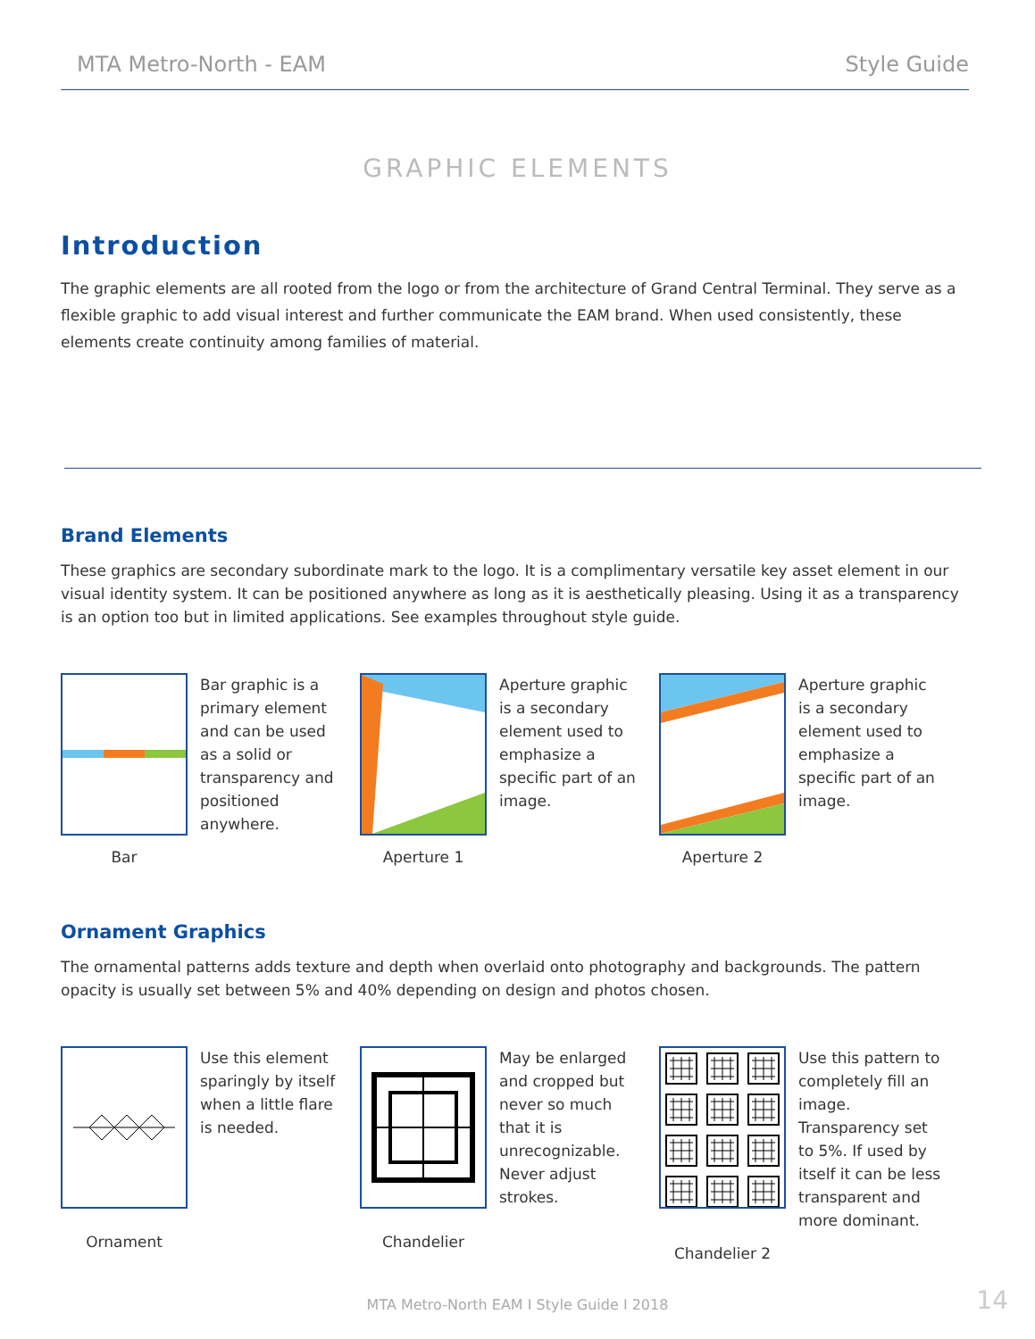MTA Metro-North - EAM Style Guide
GRAPHIC ELEMENTS
Introduction
The graphic elements are all rooted from the logo or from the architecture of Grand Central Terminal. They serve as a flexible graphic to add visual interest and further communicate the EAM brand. When used consistently, these elements create continuity among families of material.
Brand Elements
These graphics are secondary subordinate mark to the logo. It is a complimentary versatile key asset element in our visual identity system. It can be positioned anywhere as long as it is aesthetically pleasing. Using it as a transparency is an option too but in limited applications. See examples throughout style guide.
Bar graphic is a primary element and can be used as a solid or transparency and positioned anywhere.
Bar
Aperture graphic is a secondary element used to emphasize a specific part of an image.
Aperture 1
Aperture graphic is a secondary element used to emphasize a specific part of an image.
Aperture 2
Ornament Graphics
The ornamental patterns adds texture and depth when overlaid onto photography and backgrounds. The pattern opacity is usually set between 5% and 40% depending on design and photos chosen.
Use this element sparingly by itself when a little flare is needed.
Ornament
May be enlarged and cropped but never so much that it is unrecognizable. Never adjust strokes.
Chandelier
Use this pattern to completely fill an image. Transparency set to 5%. If used by itself it can be less transparent and more dominant.
Chandelier 2
MTA Metro-North EAM I Style Guide I 2018
14